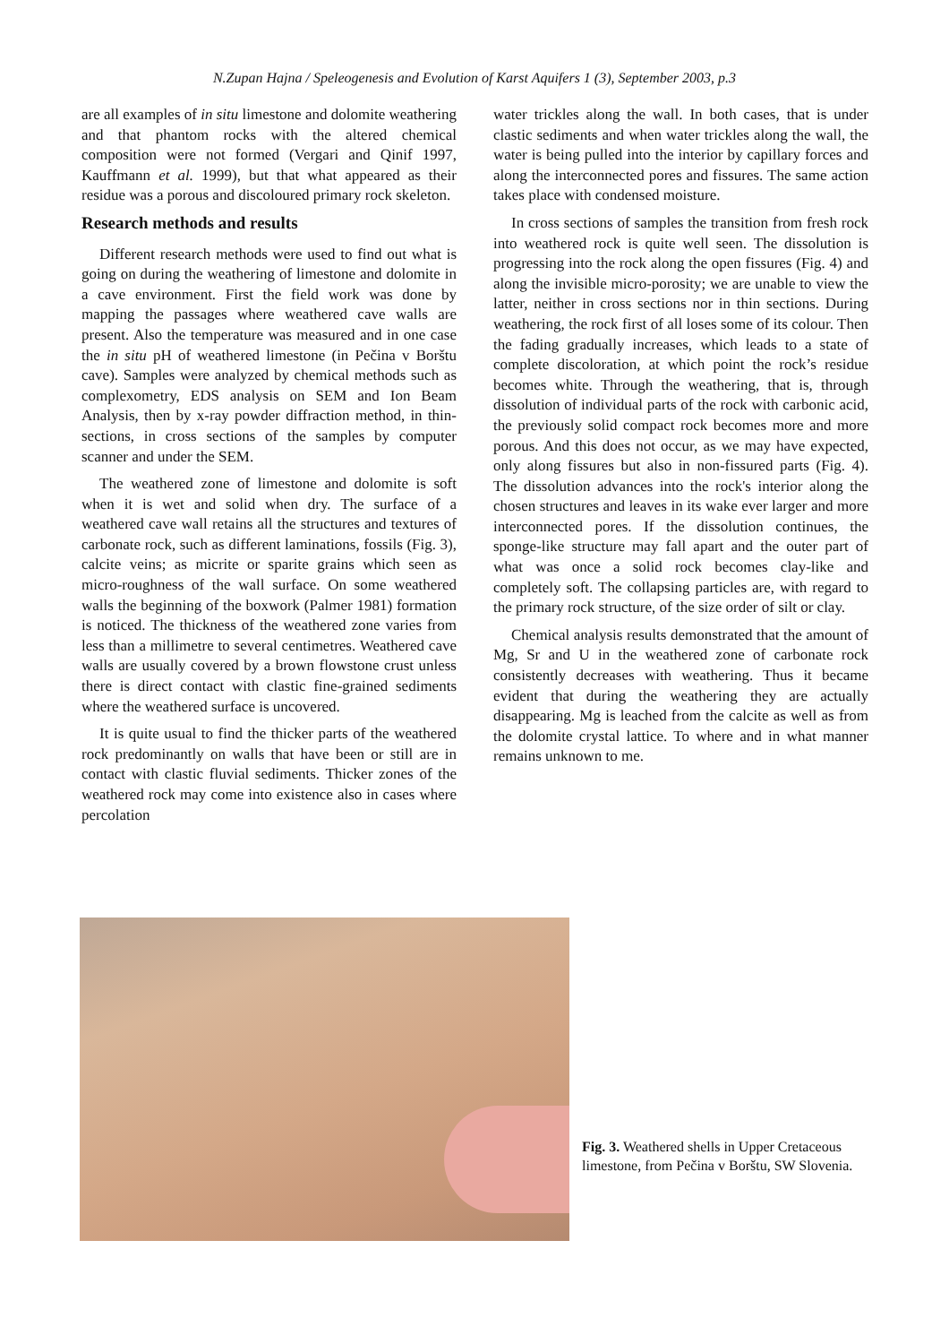N.Zupan Hajna / Speleogenesis and Evolution of Karst Aquifers 1 (3), September 2003, p.3
are all examples of in situ limestone and dolomite weathering and that phantom rocks with the altered chemical composition were not formed (Vergari and Qinif 1997, Kauffmann et al. 1999), but that what appeared as their residue was a porous and discoloured primary rock skeleton.
Research methods and results
Different research methods were used to find out what is going on during the weathering of limestone and dolomite in a cave environment. First the field work was done by mapping the passages where weathered cave walls are present. Also the temperature was measured and in one case the in situ pH of weathered limestone (in Pečina v Borštu cave). Samples were analyzed by chemical methods such as complexometry, EDS analysis on SEM and Ion Beam Analysis, then by x-ray powder diffraction method, in thin-sections, in cross sections of the samples by computer scanner and under the SEM.
The weathered zone of limestone and dolomite is soft when it is wet and solid when dry. The surface of a weathered cave wall retains all the structures and textures of carbonate rock, such as different laminations, fossils (Fig. 3), calcite veins; as micrite or sparite grains which seen as micro-roughness of the wall surface. On some weathered walls the beginning of the boxwork (Palmer 1981) formation is noticed. The thickness of the weathered zone varies from less than a millimetre to several centimetres. Weathered cave walls are usually covered by a brown flowstone crust unless there is direct contact with clastic fine-grained sediments where the weathered surface is uncovered.
It is quite usual to find the thicker parts of the weathered rock predominantly on walls that have been or still are in contact with clastic fluvial sediments. Thicker zones of the weathered rock may come into existence also in cases where percolation
water trickles along the wall. In both cases, that is under clastic sediments and when water trickles along the wall, the water is being pulled into the interior by capillary forces and along the interconnected pores and fissures. The same action takes place with condensed moisture.
In cross sections of samples the transition from fresh rock into weathered rock is quite well seen. The dissolution is progressing into the rock along the open fissures (Fig. 4) and along the invisible micro-porosity; we are unable to view the latter, neither in cross sections nor in thin sections. During weathering, the rock first of all loses some of its colour. Then the fading gradually increases, which leads to a state of complete discoloration, at which point the rock’s residue becomes white. Through the weathering, that is, through dissolution of individual parts of the rock with carbonic acid, the previously solid compact rock becomes more and more porous. And this does not occur, as we may have expected, only along fissures but also in non-fissured parts (Fig. 4). The dissolution advances into the rock's interior along the chosen structures and leaves in its wake ever larger and more interconnected pores. If the dissolution continues, the sponge-like structure may fall apart and the outer part of what was once a solid rock becomes clay-like and completely soft. The collapsing particles are, with regard to the primary rock structure, of the size order of silt or clay.
Chemical analysis results demonstrated that the amount of Mg, Sr and U in the weathered zone of carbonate rock consistently decreases with weathering. Thus it became evident that during the weathering they are actually disappearing. Mg is leached from the calcite as well as from the dolomite crystal lattice. To where and in what manner remains unknown to me.
Fig. 3. Weathered shells in Upper Cretaceous limestone, from Pečina v Borštu, SW Slovenia.